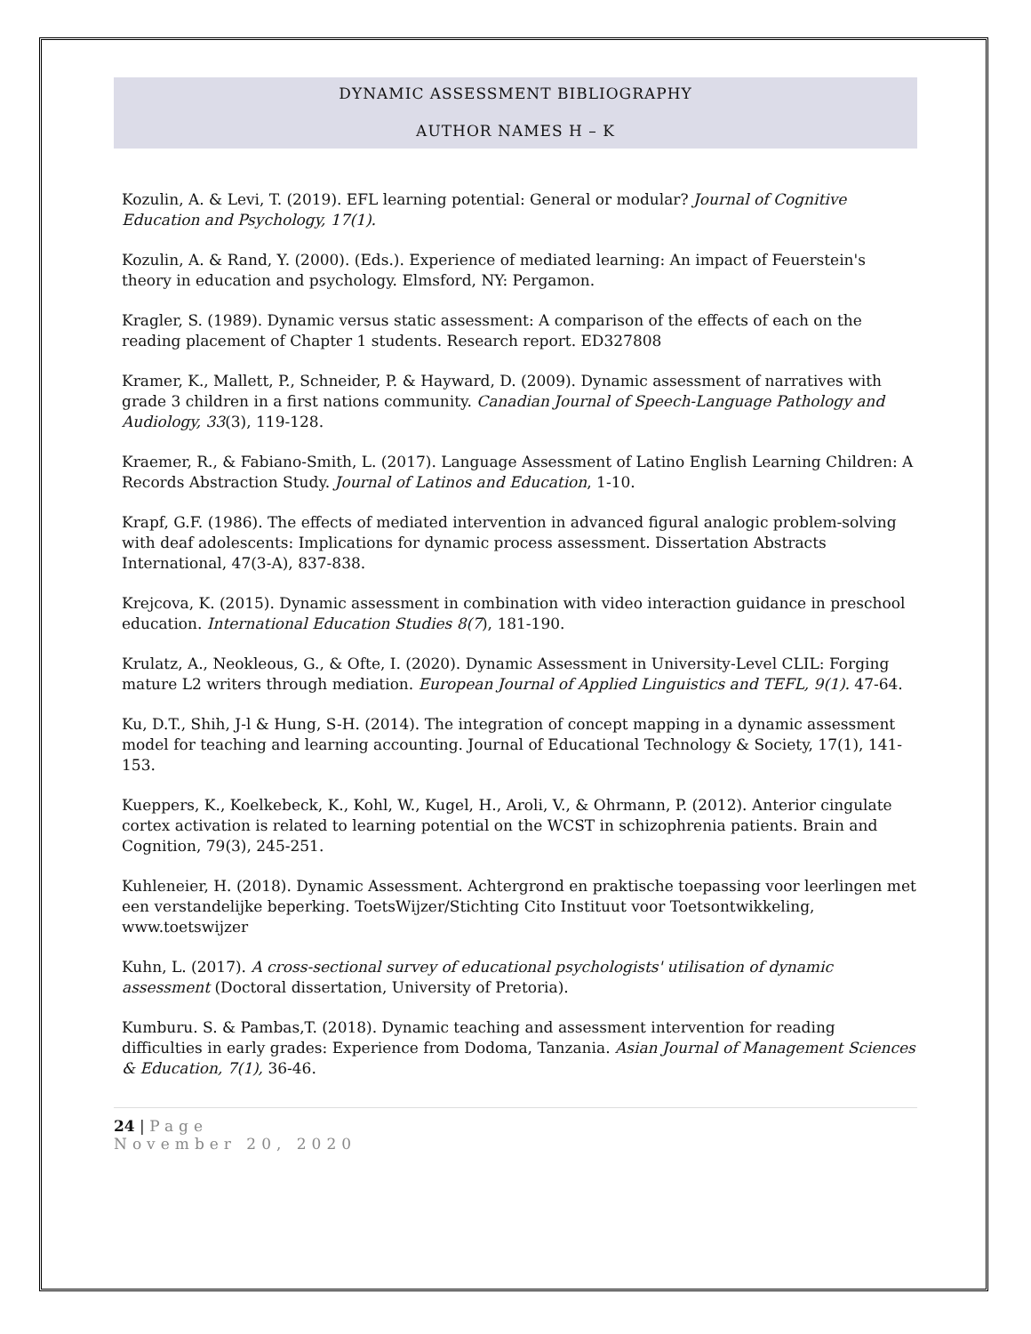DYNAMIC ASSESSMENT BIBLIOGRAPHY
AUTHOR NAMES H – K
Kozulin, A. & Levi, T. (2019). EFL learning potential: General or modular? Journal of Cognitive Education and Psychology, 17(1).
Kozulin, A. & Rand, Y. (2000). (Eds.). Experience of mediated learning: An impact of Feuerstein's theory in education and psychology. Elmsford, NY: Pergamon.
Kragler, S. (1989). Dynamic versus static assessment: A comparison of the effects of each on the reading placement of Chapter 1 students. Research report. ED327808
Kramer, K., Mallett, P., Schneider, P. & Hayward, D. (2009). Dynamic assessment of narratives with grade 3 children in a first nations community. Canadian Journal of Speech-Language Pathology and Audiology, 33(3), 119-128.
Kraemer, R., & Fabiano-Smith, L. (2017). Language Assessment of Latino English Learning Children: A Records Abstraction Study. Journal of Latinos and Education, 1-10.
Krapf, G.F. (1986). The effects of mediated intervention in advanced figural analogic problem-solving with deaf adolescents: Implications for dynamic process assessment. Dissertation Abstracts International, 47(3-A), 837-838.
Krejcova, K. (2015). Dynamic assessment in combination with video interaction guidance in preschool education. International Education Studies 8(7), 181-190.
Krulatz, A., Neokleous, G., & Ofte, I. (2020). Dynamic Assessment in University-Level CLIL: Forging mature L2 writers through mediation. European Journal of Applied Linguistics and TEFL, 9(1). 47-64.
Ku, D.T., Shih, J-l & Hung, S-H. (2014). The integration of concept mapping in a dynamic assessment model for teaching and learning accounting. Journal of Educational Technology & Society, 17(1), 141-153.
Kueppers, K., Koelkebeck, K., Kohl, W., Kugel, H., Aroli, V., & Ohrmann, P. (2012). Anterior cingulate cortex activation is related to learning potential on the WCST in schizophrenia patients. Brain and Cognition, 79(3), 245-251.
Kuhleneier, H. (2018). Dynamic Assessment. Achtergrond en praktische toepassing voor leerlingen met een verstandelijke beperking. ToetsWijzer/Stichting Cito Instituut voor Toetsontwikkeling, www.toetswijzer
Kuhn, L. (2017). A cross-sectional survey of educational psychologists' utilisation of dynamic assessment (Doctoral dissertation, University of Pretoria).
Kumburu. S. & Pambas,T. (2018). Dynamic teaching and assessment intervention for reading difficulties in early grades: Experience from Dodoma, Tanzania. Asian Journal of Management Sciences & Education, 7(1), 36-46.
24 | Page
November 20, 2020